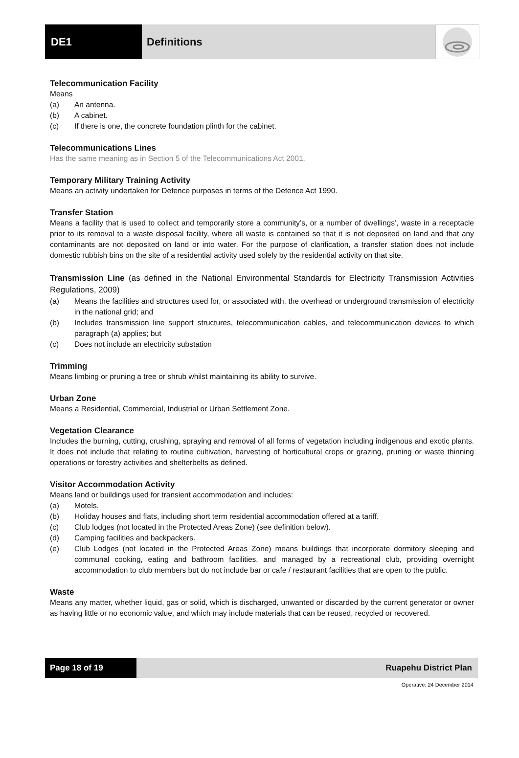DE1 Definitions
Telecommunication Facility
Means
(a) An antenna.
(b) A cabinet.
(c) If there is one, the concrete foundation plinth for the cabinet.
Telecommunications Lines
Has the same meaning as in Section 5 of the Telecommunications Act 2001.
Temporary Military Training Activity
Means an activity undertaken for Defence purposes in terms of the Defence Act 1990.
Transfer Station
Means a facility that is used to collect and temporarily store a community’s, or a number of dwellings’, waste in a receptacle prior to its removal to a waste disposal facility, where all waste is contained so that it is not deposited on land and that any contaminants are not deposited on land or into water. For the purpose of clarification, a transfer station does not include domestic rubbish bins on the site of a residential activity used solely by the residential activity on that site.
Transmission Line (as defined in the National Environmental Standards for Electricity Transmission Activities Regulations, 2009)
(a) Means the facilities and structures used for, or associated with, the overhead or underground transmission of electricity in the national grid; and
(b) Includes transmission line support structures, telecommunication cables, and telecommunication devices to which paragraph (a) applies; but
(c) Does not include an electricity substation
Trimming
Means limbing or pruning a tree or shrub whilst maintaining its ability to survive.
Urban Zone
Means a Residential, Commercial, Industrial or Urban Settlement Zone.
Vegetation Clearance
Includes the burning, cutting, crushing, spraying and removal of all forms of vegetation including indigenous and exotic plants. It does not include that relating to routine cultivation, harvesting of horticultural crops or grazing, pruning or waste thinning operations or forestry activities and shelterbelts as defined.
Visitor Accommodation Activity
Means land or buildings used for transient accommodation and includes:
(a) Motels.
(b) Holiday houses and flats, including short term residential accommodation offered at a tariff.
(c) Club lodges (not located in the Protected Areas Zone) (see definition below).
(d) Camping facilities and backpackers.
(e) Club Lodges (not located in the Protected Areas Zone) means buildings that incorporate dormitory sleeping and communal cooking, eating and bathroom facilities, and managed by a recreational club, providing overnight accommodation to club members but do not include bar or cafe / restaurant facilities that are open to the public.
Waste
Means any matter, whether liquid, gas or solid, which is discharged, unwanted or discarded by the current generator or owner as having little or no economic value, and which may include materials that can be reused, recycled or recovered.
Page 18 of 19 Ruapehu District Plan
Operative: 24 December 2014